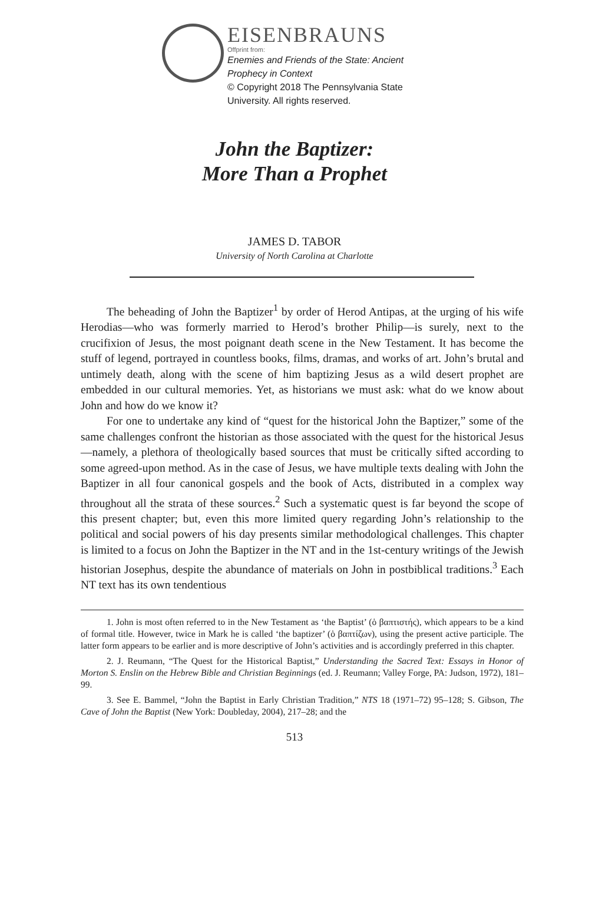EISENBRAUNS
Offprint from:
Enemies and Friends of the State: Ancient
Prophecy in Context
© Copyright 2018 The Pennsylvania State
University. All rights reserved.
John the Baptizer:
More Than a Prophet
JAMES D. TABOR
University of North Carolina at Charlotte
The beheading of John the Baptizer<sup>1</sup> by order of Herod Antipas, at the urging of his wife Herodias—who was formerly married to Herod’s brother Philip—is surely, next to the crucifixion of Jesus, the most poignant death scene in the New Testament. It has become the stuff of legend, portrayed in countless books, films, dramas, and works of art. John’s brutal and untimely death, along with the scene of him baptizing Jesus as a wild desert prophet are embedded in our cultural memories. Yet, as historians we must ask: what do we know about John and how do we know it?
For one to undertake any kind of “quest for the historical John the Baptizer,” some of the same challenges confront the historian as those associated with the quest for the historical Jesus—namely, a plethora of theologically based sources that must be critically sifted according to some agreed-upon method. As in the case of Jesus, we have multiple texts dealing with John the Baptizer in all four canonical gospels and the book of Acts, distributed in a complex way throughout all the strata of these sources.<sup>2</sup> Such a systematic quest is far beyond the scope of this present chapter; but, even this more limited query regarding John’s relationship to the political and social powers of his day presents similar methodological challenges. This chapter is limited to a focus on John the Baptizer in the NT and in the 1st-century writings of the Jewish historian Josephus, despite the abundance of materials on John in postbiblical traditions.<sup>3</sup> Each NT text has its own tendentious
1. John is most often referred to in the New Testament as ‘the Baptist’ (ὁ βαπτιστής), which appears to be a kind of formal title. However, twice in Mark he is called ‘the baptizer’ (ὁ βαπτίζων), using the present active participle. The latter form appears to be earlier and is more descriptive of John’s activities and is accordingly preferred in this chapter.
2. J. Reumann, “The Quest for the Historical Baptist,” Understanding the Sacred Text: Essays in Honor of Morton S. Enslin on the Hebrew Bible and Christian Beginnings (ed. J. Reumann; Valley Forge, PA: Judson, 1972), 181–99.
3. See E. Bammel, “John the Baptist in Early Christian Tradition,” NTS 18 (1971–72) 95–128; S. Gibson, The Cave of John the Baptist (New York: Doubleday, 2004), 217–28; and the
513